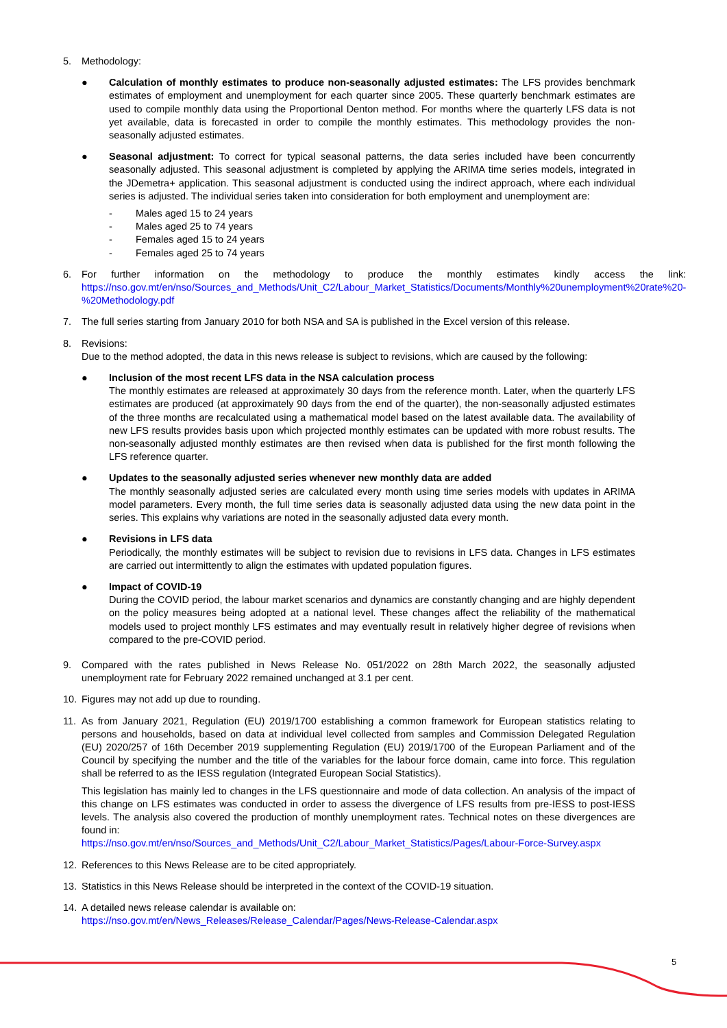5. Methodology:
● Calculation of monthly estimates to produce non-seasonally adjusted estimates: The LFS provides benchmark estimates of employment and unemployment for each quarter since 2005. These quarterly benchmark estimates are used to compile monthly data using the Proportional Denton method. For months where the quarterly LFS data is not yet available, data is forecasted in order to compile the monthly estimates. This methodology provides the non-seasonally adjusted estimates.
● Seasonal adjustment: To correct for typical seasonal patterns, the data series included have been concurrently seasonally adjusted. This seasonal adjustment is completed by applying the ARIMA time series models, integrated in the JDemetra+ application. This seasonal adjustment is conducted using the indirect approach, where each individual series is adjusted. The individual series taken into consideration for both employment and unemployment are:
- Males aged 15 to 24 years
- Males aged 25 to 74 years
- Females aged 15 to 24 years
- Females aged 25 to 74 years
6. For further information on the methodology to produce the monthly estimates kindly access the link: https://nso.gov.mt/en/nso/Sources_and_Methods/Unit_C2/Labour_Market_Statistics/Documents/Monthly%20unemployment%20rate%20-%20Methodology.pdf
7. The full series starting from January 2010 for both NSA and SA is published in the Excel version of this release.
8. Revisions:
Due to the method adopted, the data in this news release is subject to revisions, which are caused by the following:
● Inclusion of the most recent LFS data in the NSA calculation process
The monthly estimates are released at approximately 30 days from the reference month. Later, when the quarterly LFS estimates are produced (at approximately 90 days from the end of the quarter), the non-seasonally adjusted estimates of the three months are recalculated using a mathematical model based on the latest available data. The availability of new LFS results provides basis upon which projected monthly estimates can be updated with more robust results. The non-seasonally adjusted monthly estimates are then revised when data is published for the first month following the LFS reference quarter.
● Updates to the seasonally adjusted series whenever new monthly data are added
The monthly seasonally adjusted series are calculated every month using time series models with updates in ARIMA model parameters. Every month, the full time series data is seasonally adjusted data using the new data point in the series. This explains why variations are noted in the seasonally adjusted data every month.
● Revisions in LFS data
Periodically, the monthly estimates will be subject to revision due to revisions in LFS data. Changes in LFS estimates are carried out intermittently to align the estimates with updated population figures.
● Impact of COVID-19
During the COVID period, the labour market scenarios and dynamics are constantly changing and are highly dependent on the policy measures being adopted at a national level. These changes affect the reliability of the mathematical models used to project monthly LFS estimates and may eventually result in relatively higher degree of revisions when compared to the pre-COVID period.
9. Compared with the rates published in News Release No. 051/2022 on 28th March 2022, the seasonally adjusted unemployment rate for February 2022 remained unchanged at 3.1 per cent.
10. Figures may not add up due to rounding.
11. As from January 2021, Regulation (EU) 2019/1700 establishing a common framework for European statistics relating to persons and households, based on data at individual level collected from samples and Commission Delegated Regulation (EU) 2020/257 of 16th December 2019 supplementing Regulation (EU) 2019/1700 of the European Parliament and of the Council by specifying the number and the title of the variables for the labour force domain, came into force. This regulation shall be referred to as the IESS regulation (Integrated European Social Statistics).
This legislation has mainly led to changes in the LFS questionnaire and mode of data collection. An analysis of the impact of this change on LFS estimates was conducted in order to assess the divergence of LFS results from pre-IESS to post-IESS levels. The analysis also covered the production of monthly unemployment rates. Technical notes on these divergences are found in:
https://nso.gov.mt/en/nso/Sources_and_Methods/Unit_C2/Labour_Market_Statistics/Pages/Labour-Force-Survey.aspx
12. References to this News Release are to be cited appropriately.
13. Statistics in this News Release should be interpreted in the context of the COVID-19 situation.
14. A detailed news release calendar is available on:
https://nso.gov.mt/en/News_Releases/Release_Calendar/Pages/News-Release-Calendar.aspx
5